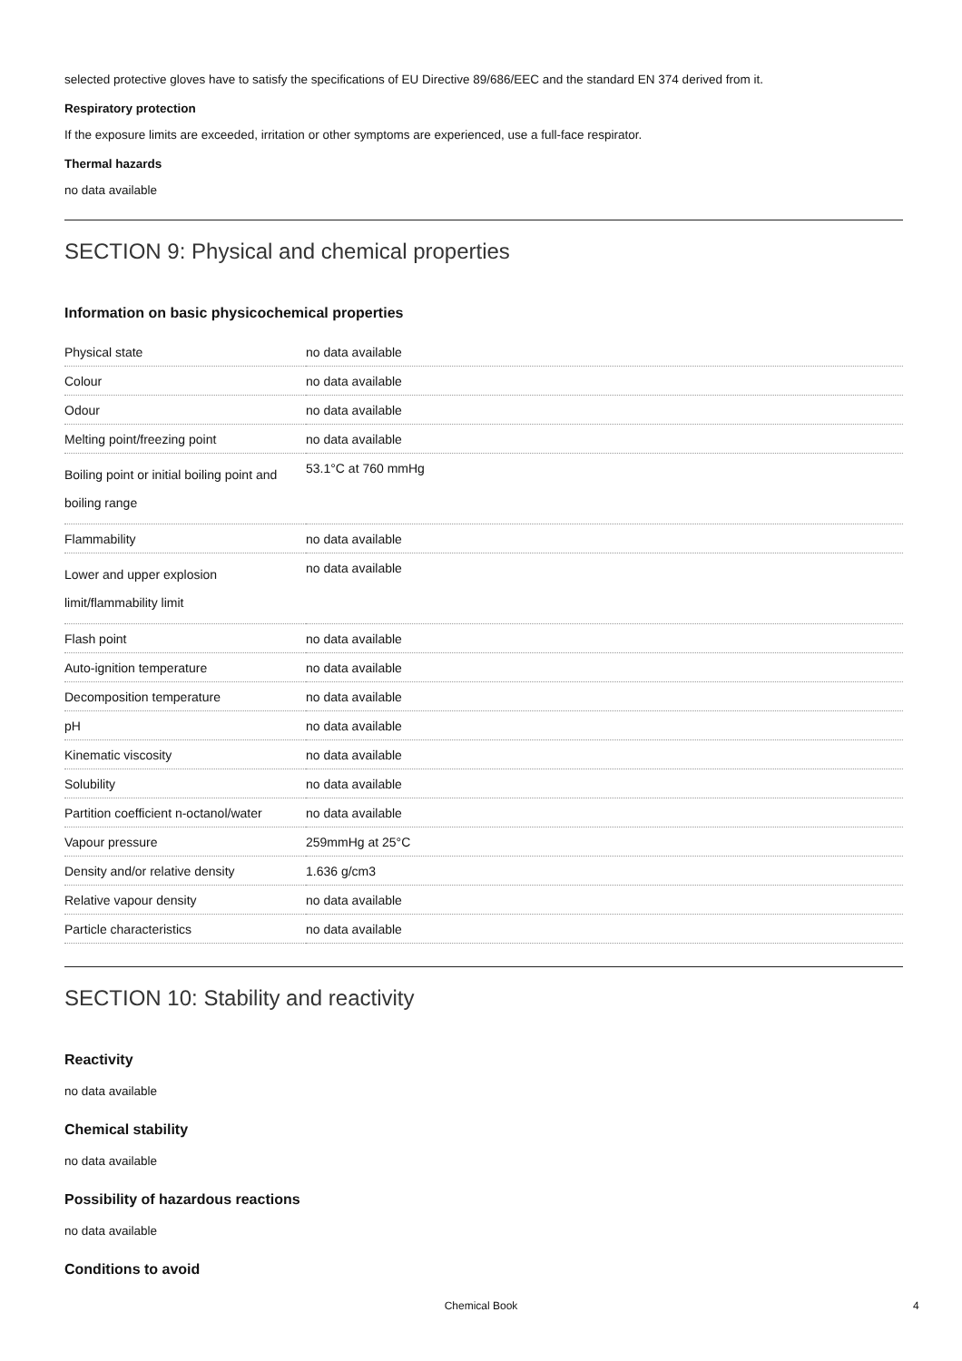selected protective gloves have to satisfy the specifications of EU Directive 89/686/EEC and the standard EN 374 derived from it.
Respiratory protection
If the exposure limits are exceeded, irritation or other symptoms are experienced, use a full-face respirator.
Thermal hazards
no data available
SECTION 9: Physical and chemical properties
Information on basic physicochemical properties
| Physical state | no data available |
| Colour | no data available |
| Odour | no data available |
| Melting point/freezing point | no data available |
| Boiling point or initial boiling point and boiling range | 53.1°C at 760 mmHg |
| Flammability | no data available |
| Lower and upper explosion limit/flammability limit | no data available |
| Flash point | no data available |
| Auto-ignition temperature | no data available |
| Decomposition temperature | no data available |
| pH | no data available |
| Kinematic viscosity | no data available |
| Solubility | no data available |
| Partition coefficient n-octanol/water | no data available |
| Vapour pressure | 259mmHg at 25°C |
| Density and/or relative density | 1.636 g/cm3 |
| Relative vapour density | no data available |
| Particle characteristics | no data available |
SECTION 10: Stability and reactivity
Reactivity
no data available
Chemical stability
no data available
Possibility of hazardous reactions
no data available
Conditions to avoid
Chemical Book 4